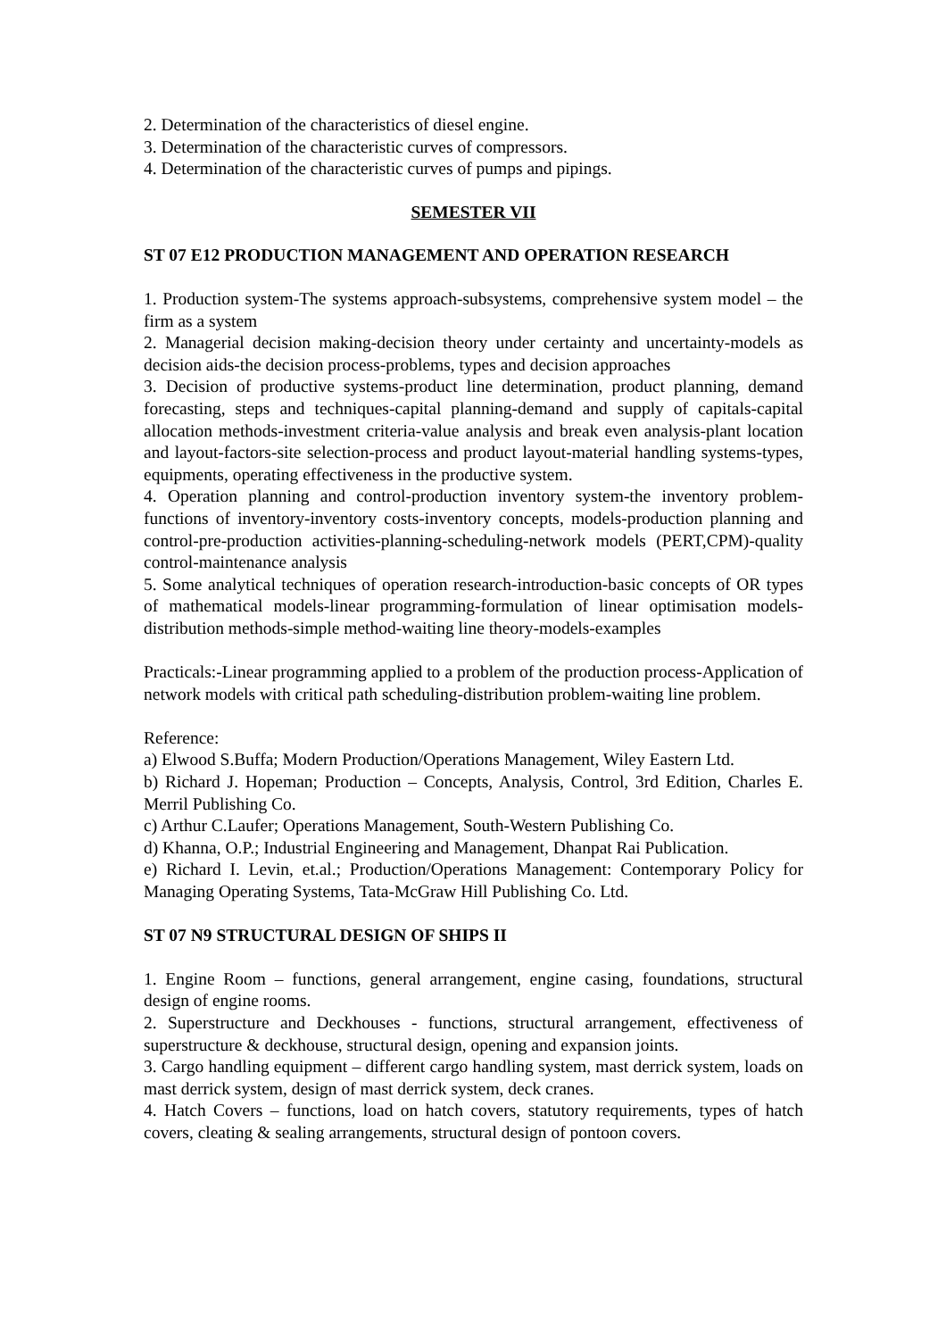2. Determination of the characteristics of diesel engine.
3. Determination of the characteristic curves of compressors.
4. Determination of the characteristic curves of pumps and pipings.
SEMESTER VII
ST 07 E12 PRODUCTION MANAGEMENT AND OPERATION RESEARCH
1. Production system-The systems approach-subsystems, comprehensive system model – the firm as a system
2. Managerial decision making-decision theory under certainty and uncertainty-models as decision aids-the decision process-problems, types and decision approaches
3. Decision of productive systems-product line determination, product planning, demand forecasting, steps and techniques-capital planning-demand and supply of capitals-capital allocation methods-investment criteria-value analysis and break even analysis-plant location and layout-factors-site selection-process and product layout-material handling systems-types, equipments, operating effectiveness in the productive system.
4. Operation planning and control-production inventory system-the inventory problem-functions of inventory-inventory costs-inventory concepts, models-production planning and control-pre-production activities-planning-scheduling-network models (PERT,CPM)-quality control-maintenance analysis
5. Some analytical techniques of operation research-introduction-basic concepts of OR types of mathematical models-linear programming-formulation of linear optimisation models-distribution methods-simple method-waiting line theory-models-examples
Practicals:-Linear programming applied to a problem of the production process-Application of network models with critical path scheduling-distribution problem-waiting line problem.
Reference:
a) Elwood S.Buffa; Modern Production/Operations Management, Wiley Eastern Ltd.
b) Richard J. Hopeman; Production – Concepts, Analysis, Control, 3rd Edition, Charles E. Merril Publishing Co.
c) Arthur C.Laufer; Operations Management, South-Western Publishing Co.
d) Khanna, O.P.; Industrial Engineering and Management, Dhanpat Rai Publication.
e) Richard I. Levin, et.al.; Production/Operations Management: Contemporary Policy for Managing Operating Systems, Tata-McGraw Hill Publishing Co. Ltd.
ST 07 N9 STRUCTURAL DESIGN OF SHIPS II
1. Engine Room – functions, general arrangement, engine casing, foundations, structural design of engine rooms.
2. Superstructure and Deckhouses - functions, structural arrangement, effectiveness of superstructure & deckhouse, structural design, opening and expansion joints.
3. Cargo handling equipment – different cargo handling system, mast derrick system, loads on mast derrick system, design of mast derrick system, deck cranes.
4. Hatch Covers – functions, load on hatch covers, statutory requirements, types of hatch covers, cleating & sealing arrangements, structural design of pontoon covers.